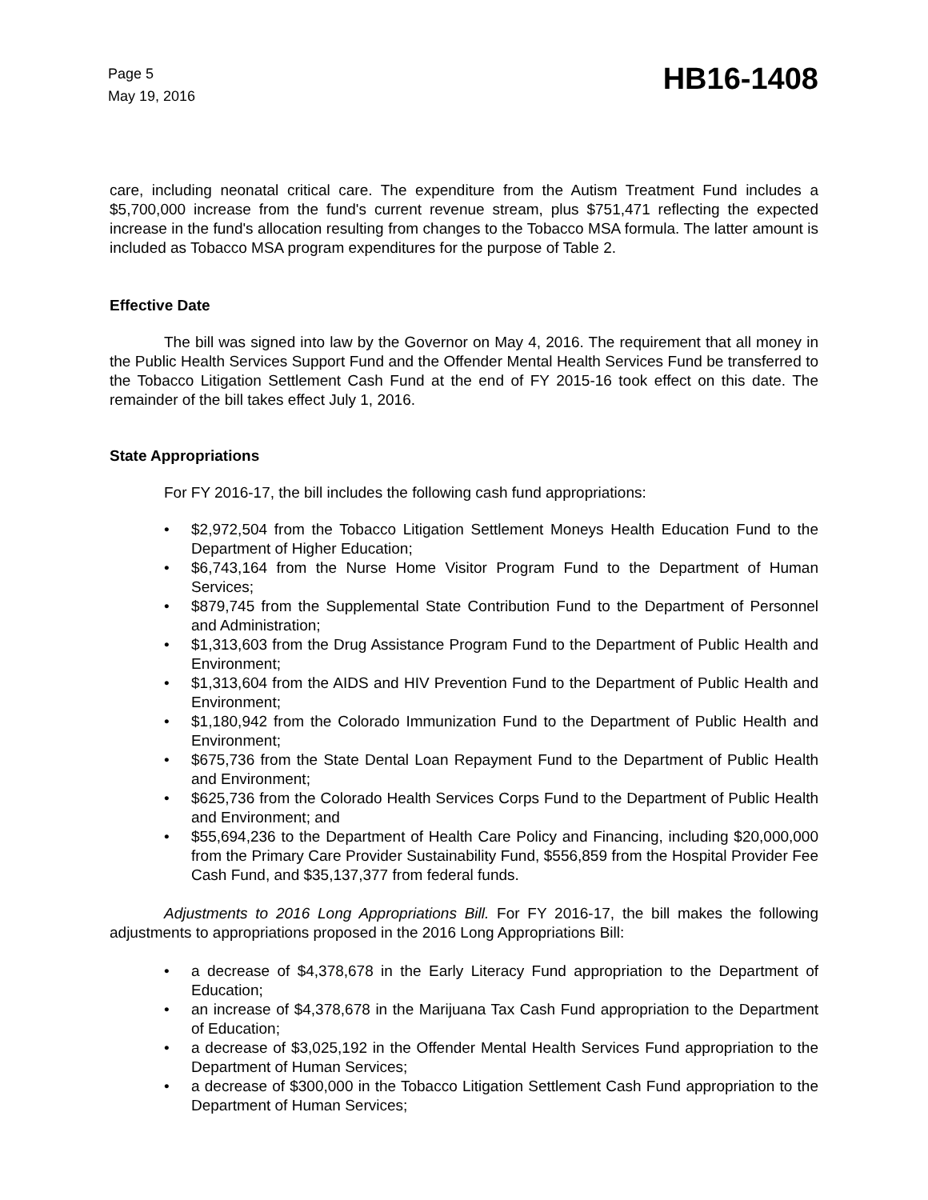Page 5
May 19, 2016
HB16-1408
care, including neonatal critical care. The expenditure from the Autism Treatment Fund includes a $5,700,000 increase from the fund's current revenue stream, plus $751,471 reflecting the expected increase in the fund's allocation resulting from changes to the Tobacco MSA formula. The latter amount is included as Tobacco MSA program expenditures for the purpose of Table 2.
Effective Date
The bill was signed into law by the Governor on May 4, 2016. The requirement that all money in the Public Health Services Support Fund and the Offender Mental Health Services Fund be transferred to the Tobacco Litigation Settlement Cash Fund at the end of FY 2015-16 took effect on this date. The remainder of the bill takes effect July 1, 2016.
State Appropriations
For FY 2016-17, the bill includes the following cash fund appropriations:
• $2,972,504 from the Tobacco Litigation Settlement Moneys Health Education Fund to the Department of Higher Education;
• $6,743,164 from the Nurse Home Visitor Program Fund to the Department of Human Services;
• $879,745 from the Supplemental State Contribution Fund to the Department of Personnel and Administration;
• $1,313,603 from the Drug Assistance Program Fund to the Department of Public Health and Environment;
• $1,313,604 from the AIDS and HIV Prevention Fund to the Department of Public Health and Environment;
• $1,180,942 from the Colorado Immunization Fund to the Department of Public Health and Environment;
• $675,736 from the State Dental Loan Repayment Fund to the Department of Public Health and Environment;
• $625,736 from the Colorado Health Services Corps Fund to the Department of Public Health and Environment; and
• $55,694,236 to the Department of Health Care Policy and Financing, including $20,000,000 from the Primary Care Provider Sustainability Fund, $556,859 from the Hospital Provider Fee Cash Fund, and $35,137,377 from federal funds.
Adjustments to 2016 Long Appropriations Bill. For FY 2016-17, the bill makes the following adjustments to appropriations proposed in the 2016 Long Appropriations Bill:
• a decrease of $4,378,678 in the Early Literacy Fund appropriation to the Department of Education;
• an increase of $4,378,678 in the Marijuana Tax Cash Fund appropriation to the Department of Education;
• a decrease of $3,025,192 in the Offender Mental Health Services Fund appropriation to the Department of Human Services;
• a decrease of $300,000 in the Tobacco Litigation Settlement Cash Fund appropriation to the Department of Human Services;